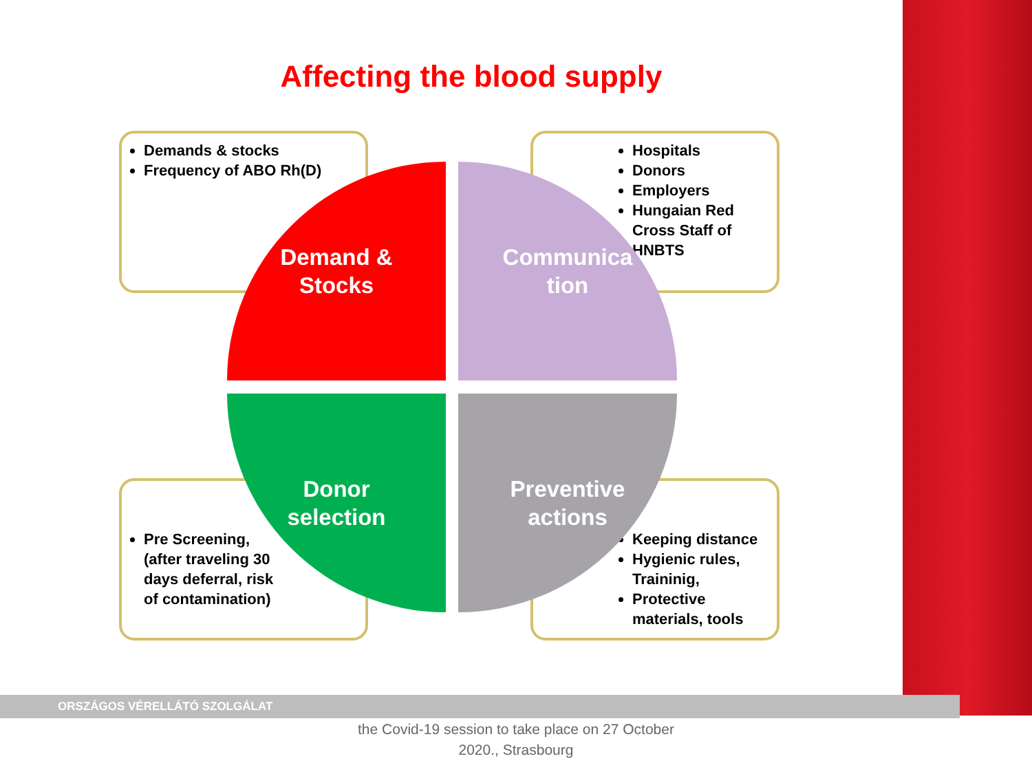Affecting the blood supply
Demands & stocks
Frequency of ABO Rh(D)
Hospitals
Donors
Employers
Hungaian Red Cross Staff of HNBTS
Pre Screening, (after traveling 30 days deferral, risk of contamination)
Keeping distance
Hygienic rules, Traininig,
Protective materials, tools
Demand &
Stocks
Communica
tion
Donor
selection
Preventive
actions
ORSZÁGOS VÉRELLÁTÓ SZOLGÁLAT
the Covid-19 session to take place on 27 October 2020., Strasbourg